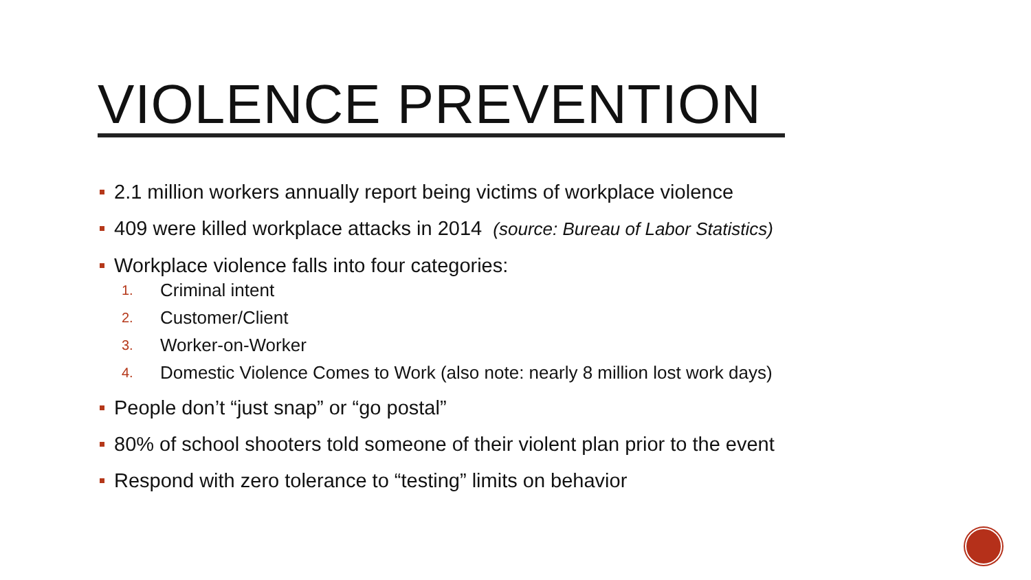VIOLENCE PREVENTION
2.1 million workers annually report being victims of workplace violence
409 were killed workplace attacks in 2014 (source: Bureau of Labor Statistics)
Workplace violence falls into four categories:
1. Criminal intent
2. Customer/Client
3. Worker-on-Worker
4. Domestic Violence Comes to Work (also note: nearly 8 million lost work days)
People don’t “just snap” or “go postal”
80% of school shooters told someone of their violent plan prior to the event
Respond with zero tolerance to “testing” limits on behavior